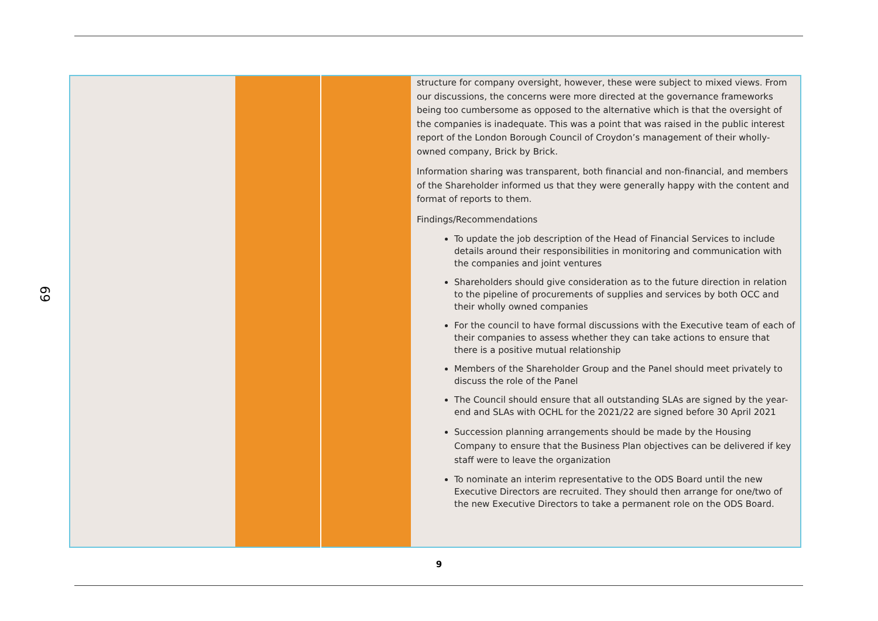69
| | | | structure for company oversight, however, these were subject to mixed views. From our discussions, the concerns were more directed at the governance frameworks being too cumbersome as opposed to the alternative which is that the oversight of the companies is inadequate. This was a point that was raised in the public interest report of the London Borough Council of Croydon’s management of their wholly-owned company, Brick by Brick. Information sharing was transparent, both financial and non-financial, and members of the Shareholder informed us that they were generally happy with the content and format of reports to them. Findings/Recommendations To update the job description of the Head of Financial Services to include details around their responsibilities in monitoring and communication with the companies and joint ventures Shareholders should give consideration as to the future direction in relation to the pipeline of procurements of supplies and services by both OCC and their wholly owned companies For the council to have formal discussions with the Executive team of each of their companies to assess whether they can take actions to ensure that there is a positive mutual relationship Members of the Shareholder Group and the Panel should meet privately to discuss the role of the Panel The Council should ensure that all outstanding SLAs are signed by the year-end and SLAs with OCHL for the 2021/22 are signed before 30 April 2021 Succession planning arrangements should be made by the Housing Company to ensure that the Business Plan objectives can be delivered if key staff were to leave the organization To nominate an interim representative to the ODS Board until the new Executive Directors are recruited. They should then arrange for one/two of the new Executive Directors to take a permanent role on the ODS Board. |
9